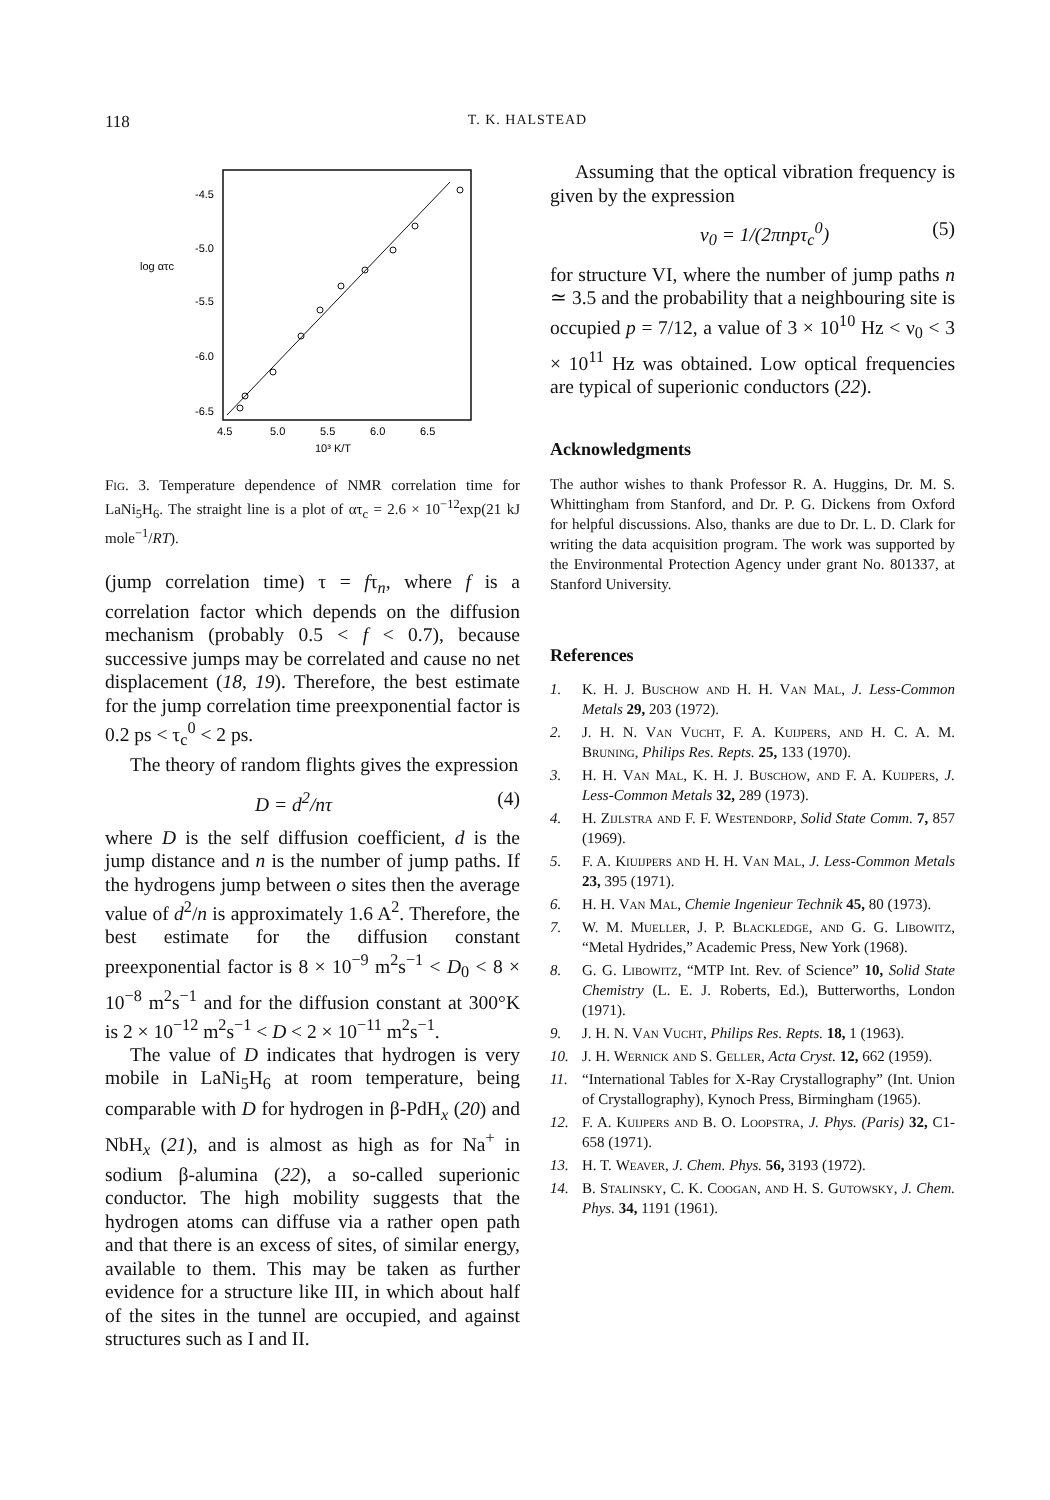118 T. K. HALSTEAD
-4.5
-5.0
-5.5
-6.0
-6.5
log ατc
4.5
5.0
5.5
6.0
6.5
10³ K/T
Fig. 3. Temperature dependence of NMR correlation time for LaNi<sub>5</sub>H<sub>6</sub>. The straight line is a plot of ατ<sub>c</sub> = 2.6 × 10<sup>−12</sup>exp(21 kJ mole<sup>−1</sup>/RT).
(jump correlation time) τ = fτ<sub>n</sub>, where f is a correlation factor which depends on the diffusion mechanism (probably 0.5 < f < 0.7), because successive jumps may be correlated and cause no net displacement (18, 19). Therefore, the best estimate for the jump correlation time preexponential factor is 0.2 ps < τ<sub>c</sub><sup>0</sup> < 2 ps.
The theory of random flights gives the expression
D = d<sup>2</sup>/nτ (4)
where D is the self diffusion coefficient, d is the jump distance and n is the number of jump paths. If the hydrogens jump between o sites then the average value of d<sup>2</sup>/n is approximately 1.6 A<sup>2</sup>. Therefore, the best estimate for the diffusion constant preexponential factor is 8 × 10<sup>−9</sup> m<sup>2</sup>s<sup>−1</sup> < D<sub>0</sub> < 8 × 10<sup>−8</sup> m<sup>2</sup>s<sup>−1</sup> and for the diffusion constant at 300°K is 2 × 10<sup>−12</sup> m<sup>2</sup>s<sup>−1</sup> < D < 2 × 10<sup>−11</sup> m<sup>2</sup>s<sup>−1</sup>.
The value of D indicates that hydrogen is very mobile in LaNi<sub>5</sub>H<sub>6</sub> at room temperature, being comparable with D for hydrogen in β-PdH<sub>x</sub> (20) and NbH<sub>x</sub> (21), and is almost as high as for Na<sup>+</sup> in sodium β-alumina (22), a so-called superionic conductor. The high mobility suggests that the hydrogen atoms can diffuse via a rather open path and that there is an excess of sites, of similar energy, available to them. This may be taken as further evidence for a structure like III, in which about half of the sites in the tunnel are occupied, and against structures such as I and II.
Assuming that the optical vibration frequency is given by the expression
ν<sub>0</sub> = 1/(2πnpτ<sub>c</sub><sup>0</sup>) (5)
for structure VI, where the number of jump paths n ≃ 3.5 and the probability that a neighbouring site is occupied p = 7/12, a value of 3 × 10<sup>10</sup> Hz < ν<sub>0</sub> < 3 × 10<sup>11</sup> Hz was obtained. Low optical frequencies are typical of superionic conductors (22).
Acknowledgments
The author wishes to thank Professor R. A. Huggins, Dr. M. S. Whittingham from Stanford, and Dr. P. G. Dickens from Oxford for helpful discussions. Also, thanks are due to Dr. L. D. Clark for writing the data acquisition program. The work was supported by the Environmental Protection Agency under grant No. 801337, at Stanford University.
References
1. K. H. J. Buschow and H. H. Van Mal, J. Less-Common Metals 29, 203 (1972).
2. J. H. N. Van Vucht, F. A. Kuijpers, and H. C. A. M. Bruning, Philips Res. Repts. 25, 133 (1970).
3. H. H. Van Mal, K. H. J. Buschow, and F. A. Kuijpers, J. Less-Common Metals 32, 289 (1973).
4. H. Zijlstra and F. F. Westendorp, Solid State Comm. 7, 857 (1969).
5. F. A. Kiuijpers and H. H. Van Mal, J. Less-Common Metals 23, 395 (1971).
6. H. H. Van Mal, Chemie Ingenieur Technik 45, 80 (1973).
7. W. M. Mueller, J. P. Blackledge, and G. G. Libowitz, “Metal Hydrides,” Academic Press, New York (1968).
8. G. G. Libowitz, “MTP Int. Rev. of Science” 10, Solid State Chemistry (L. E. J. Roberts, Ed.), Butterworths, London (1971).
9. J. H. N. Van Vucht, Philips Res. Repts. 18, 1 (1963).
10. J. H. Wernick and S. Geller, Acta Cryst. 12, 662 (1959).
11. “International Tables for X-Ray Crystallography” (Int. Union of Crystallography), Kynoch Press, Birmingham (1965).
12. F. A. Kuijpers and B. O. Loopstra, J. Phys. (Paris) 32, C1-658 (1971).
13. H. T. Weaver, J. Chem. Phys. 56, 3193 (1972).
14. B. Stalinsky, C. K. Coogan, and H. S. Gutowsky, J. Chem. Phys. 34, 1191 (1961).